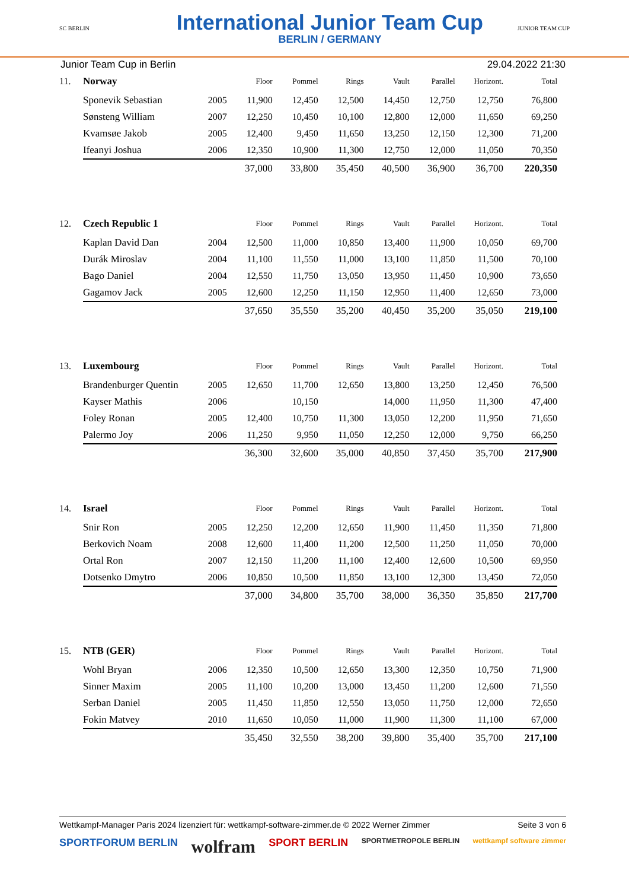SC BERLIN
International Junior Team Cup
BERLIN / GERMANY
JUNIOR TEAM CUP
Junior Team Cup in Berlin 29.04.2022 21:30
| 11. | Norway | | Floor | Pommel | Rings | Vault | Parallel | Horizont. | Total |
| | Sponevik Sebastian | 2005 | 11,900 | 12,450 | 12,500 | 14,450 | 12,750 | 12,750 | 76,800 |
| | Sønsteng William | 2007 | 12,250 | 10,450 | 10,100 | 12,800 | 12,000 | 11,650 | 69,250 |
| | Kvamsøe Jakob | 2005 | 12,400 | 9,450 | 11,650 | 13,250 | 12,150 | 12,300 | 71,200 |
| | Ifeanyi Joshua | 2006 | 12,350 | 10,900 | 11,300 | 12,750 | 12,000 | 11,050 | 70,350 |
| | | | 37,000 | 33,800 | 35,450 | 40,500 | 36,900 | 36,700 | 220,350 |
| 12. | Czech Republic 1 | | Floor | Pommel | Rings | Vault | Parallel | Horizont. | Total |
| | Kaplan David Dan | 2004 | 12,500 | 11,000 | 10,850 | 13,400 | 11,900 | 10,050 | 69,700 |
| | Durák Miroslav | 2004 | 11,100 | 11,550 | 11,000 | 13,100 | 11,850 | 11,500 | 70,100 |
| | Bago Daniel | 2004 | 12,550 | 11,750 | 13,050 | 13,950 | 11,450 | 10,900 | 73,650 |
| | Gagamov Jack | 2005 | 12,600 | 12,250 | 11,150 | 12,950 | 11,400 | 12,650 | 73,000 |
| | | | 37,650 | 35,550 | 35,200 | 40,450 | 35,200 | 35,050 | 219,100 |
| 13. | Luxembourg | | Floor | Pommel | Rings | Vault | Parallel | Horizont. | Total |
| | Brandenburger Quentin | 2005 | 12,650 | 11,700 | 12,650 | 13,800 | 13,250 | 12,450 | 76,500 |
| | Kayser Mathis | 2006 | | 10,150 | | 14,000 | 11,950 | 11,300 | 47,400 |
| | Foley Ronan | 2005 | 12,400 | 10,750 | 11,300 | 13,050 | 12,200 | 11,950 | 71,650 |
| | Palermo Joy | 2006 | 11,250 | 9,950 | 11,050 | 12,250 | 12,000 | 9,750 | 66,250 |
| | | | 36,300 | 32,600 | 35,000 | 40,850 | 37,450 | 35,700 | 217,900 |
| 14. | Israel | | Floor | Pommel | Rings | Vault | Parallel | Horizont. | Total |
| | Snir Ron | 2005 | 12,250 | 12,200 | 12,650 | 11,900 | 11,450 | 11,350 | 71,800 |
| | Berkovich Noam | 2008 | 12,600 | 11,400 | 11,200 | 12,500 | 11,250 | 11,050 | 70,000 |
| | Ortal Ron | 2007 | 12,150 | 11,200 | 11,100 | 12,400 | 12,600 | 10,500 | 69,950 |
| | Dotsenko Dmytro | 2006 | 10,850 | 10,500 | 11,850 | 13,100 | 12,300 | 13,450 | 72,050 |
| | | | 37,000 | 34,800 | 35,700 | 38,000 | 36,350 | 35,850 | 217,700 |
| 15. | NTB (GER) | | Floor | Pommel | Rings | Vault | Parallel | Horizont. | Total |
| | Wohl Bryan | 2006 | 12,350 | 10,500 | 12,650 | 13,300 | 12,350 | 10,750 | 71,900 |
| | Sinner Maxim | 2005 | 11,100 | 10,200 | 13,000 | 13,450 | 11,200 | 12,600 | 71,550 |
| | Serban Daniel | 2005 | 11,450 | 11,850 | 12,550 | 13,050 | 11,750 | 12,000 | 72,650 |
| | Fokin Matvey | 2010 | 11,650 | 10,050 | 11,000 | 11,900 | 11,300 | 11,100 | 67,000 |
| | | | 35,450 | 32,550 | 38,200 | 39,800 | 35,400 | 35,700 | 217,100 |
Wettkampf-Manager Paris 2024 lizenziert für: wettkampf-software-zimmer.de © 2022 Werner Zimmer Seite 3 von 6
SPORTFORUM BERLIN wolfram SPORT BERLIN SPORTMETROPOLE BERLIN wettkampf software zimmer